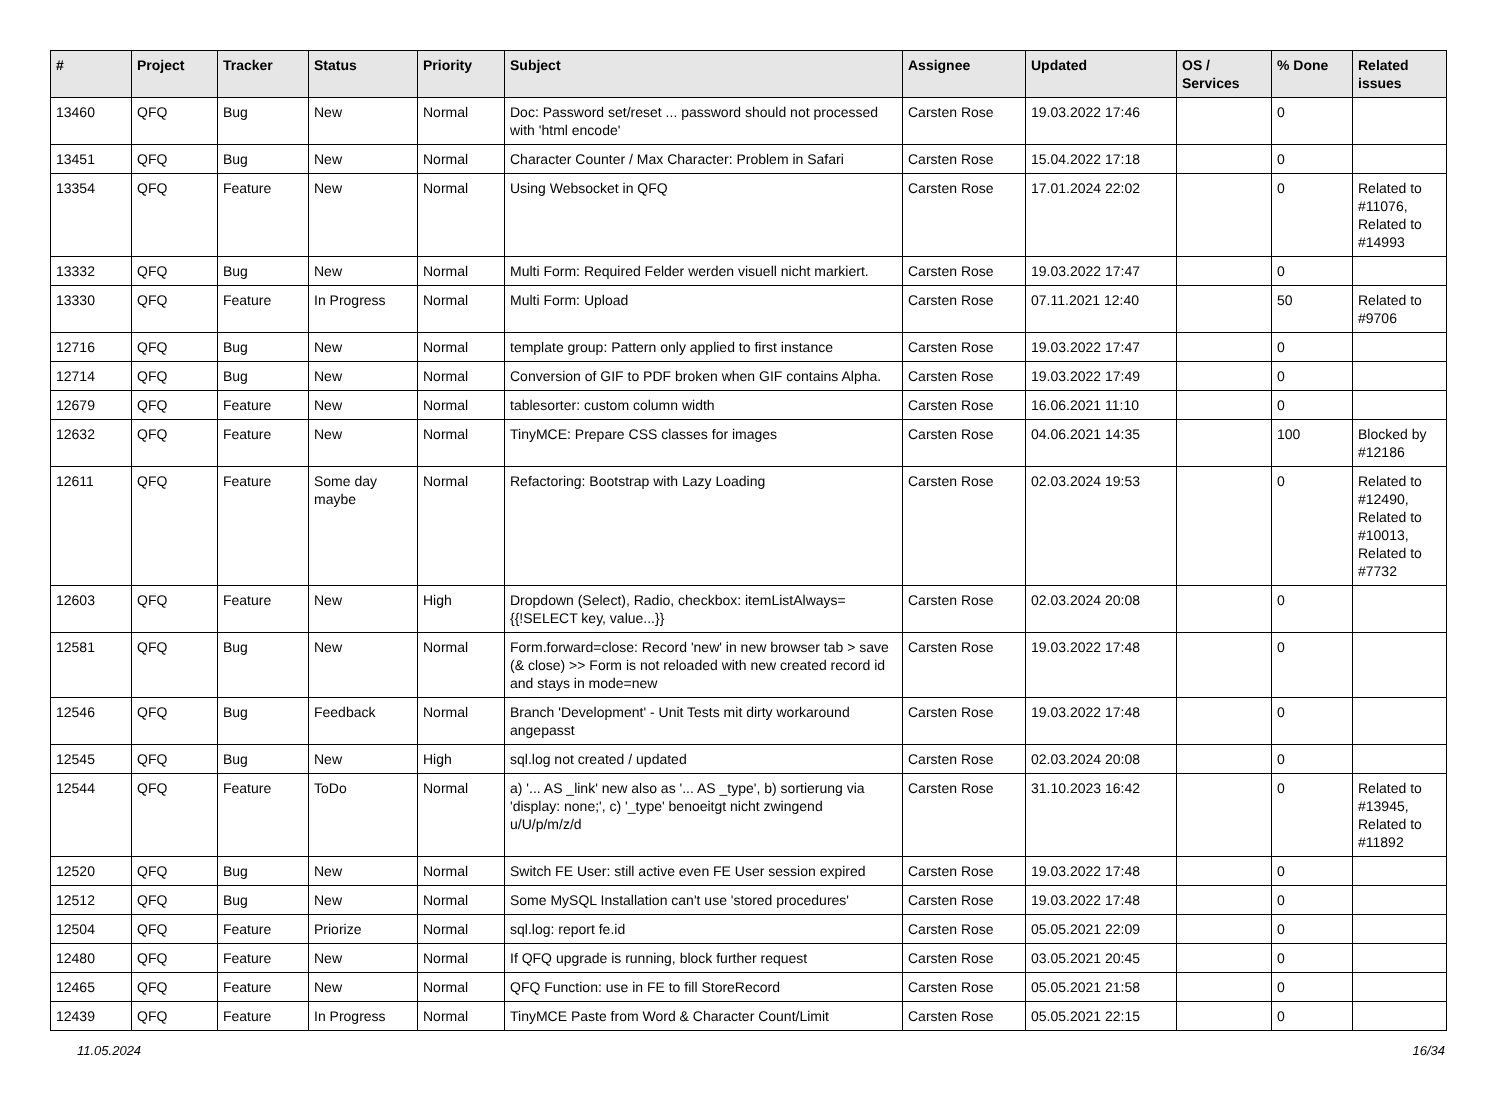| # | Project | Tracker | Status | Priority | Subject | Assignee | Updated | OS / Services | % Done | Related issues |
| --- | --- | --- | --- | --- | --- | --- | --- | --- | --- | --- |
| 13460 | QFQ | Bug | New | Normal | Doc: Password set/reset ... password should not processed with 'html encode' | Carsten Rose | 19.03.2022 17:46 | | 0 | |
| 13451 | QFQ | Bug | New | Normal | Character Counter / Max Character: Problem in Safari | Carsten Rose | 15.04.2022 17:18 | | 0 | |
| 13354 | QFQ | Feature | New | Normal | Using Websocket in QFQ | Carsten Rose | 17.01.2024 22:02 | | 0 | Related to #11076, Related to #14993 |
| 13332 | QFQ | Bug | New | Normal | Multi Form: Required Felder werden visuell nicht markiert. | Carsten Rose | 19.03.2022 17:47 | | 0 | |
| 13330 | QFQ | Feature | In Progress | Normal | Multi Form: Upload | Carsten Rose | 07.11.2021 12:40 | | 50 | Related to #9706 |
| 12716 | QFQ | Bug | New | Normal | template group: Pattern only applied to first instance | Carsten Rose | 19.03.2022 17:47 | | 0 | |
| 12714 | QFQ | Bug | New | Normal | Conversion of GIF to PDF broken when GIF contains Alpha. | Carsten Rose | 19.03.2022 17:49 | | 0 | |
| 12679 | QFQ | Feature | New | Normal | tablesorter: custom column width | Carsten Rose | 16.06.2021 11:10 | | 0 | |
| 12632 | QFQ | Feature | New | Normal | TinyMCE: Prepare CSS classes for images | Carsten Rose | 04.06.2021 14:35 | | 100 | Blocked by #12186 |
| 12611 | QFQ | Feature | Some day maybe | Normal | Refactoring: Bootstrap with Lazy Loading | Carsten Rose | 02.03.2024 19:53 | | 0 | Related to #12490, Related to #10013, Related to #7732 |
| 12603 | QFQ | Feature | New | High | Dropdown (Select), Radio, checkbox: itemListAlways={{!SELECT key, value...}} | Carsten Rose | 02.03.2024 20:08 | | 0 | |
| 12581 | QFQ | Bug | New | Normal | Form.forward=close: Record 'new' in new browser tab > save (& close) >> Form is not reloaded with new created record id and stays in mode=new | Carsten Rose | 19.03.2022 17:48 | | 0 | |
| 12546 | QFQ | Bug | Feedback | Normal | Branch 'Development' - Unit Tests mit dirty workaround angepasst | Carsten Rose | 19.03.2022 17:48 | | 0 | |
| 12545 | QFQ | Bug | New | High | sql.log not created / updated | Carsten Rose | 02.03.2024 20:08 | | 0 | |
| 12544 | QFQ | Feature | ToDo | Normal | a) '... AS _link' new also as '... AS _type', b) sortierung via 'display: none;', c) '_type' benoeitgt nicht zwingend u/U/p/m/z/d | Carsten Rose | 31.10.2023 16:42 | | 0 | Related to #13945, Related to #11892 |
| 12520 | QFQ | Bug | New | Normal | Switch FE User: still active even FE User session expired | Carsten Rose | 19.03.2022 17:48 | | 0 | |
| 12512 | QFQ | Bug | New | Normal | Some MySQL Installation can't use 'stored procedures' | Carsten Rose | 19.03.2022 17:48 | | 0 | |
| 12504 | QFQ | Feature | Priorize | Normal | sql.log: report fe.id | Carsten Rose | 05.05.2021 22:09 | | 0 | |
| 12480 | QFQ | Feature | New | Normal | If QFQ upgrade is running, block further request | Carsten Rose | 03.05.2021 20:45 | | 0 | |
| 12465 | QFQ | Feature | New | Normal | QFQ Function: use in FE to fill StoreRecord | Carsten Rose | 05.05.2021 21:58 | | 0 | |
| 12439 | QFQ | Feature | In Progress | Normal | TinyMCE Paste from Word & Character Count/Limit | Carsten Rose | 05.05.2021 22:15 | | 0 | |
11.05.2024 16/34